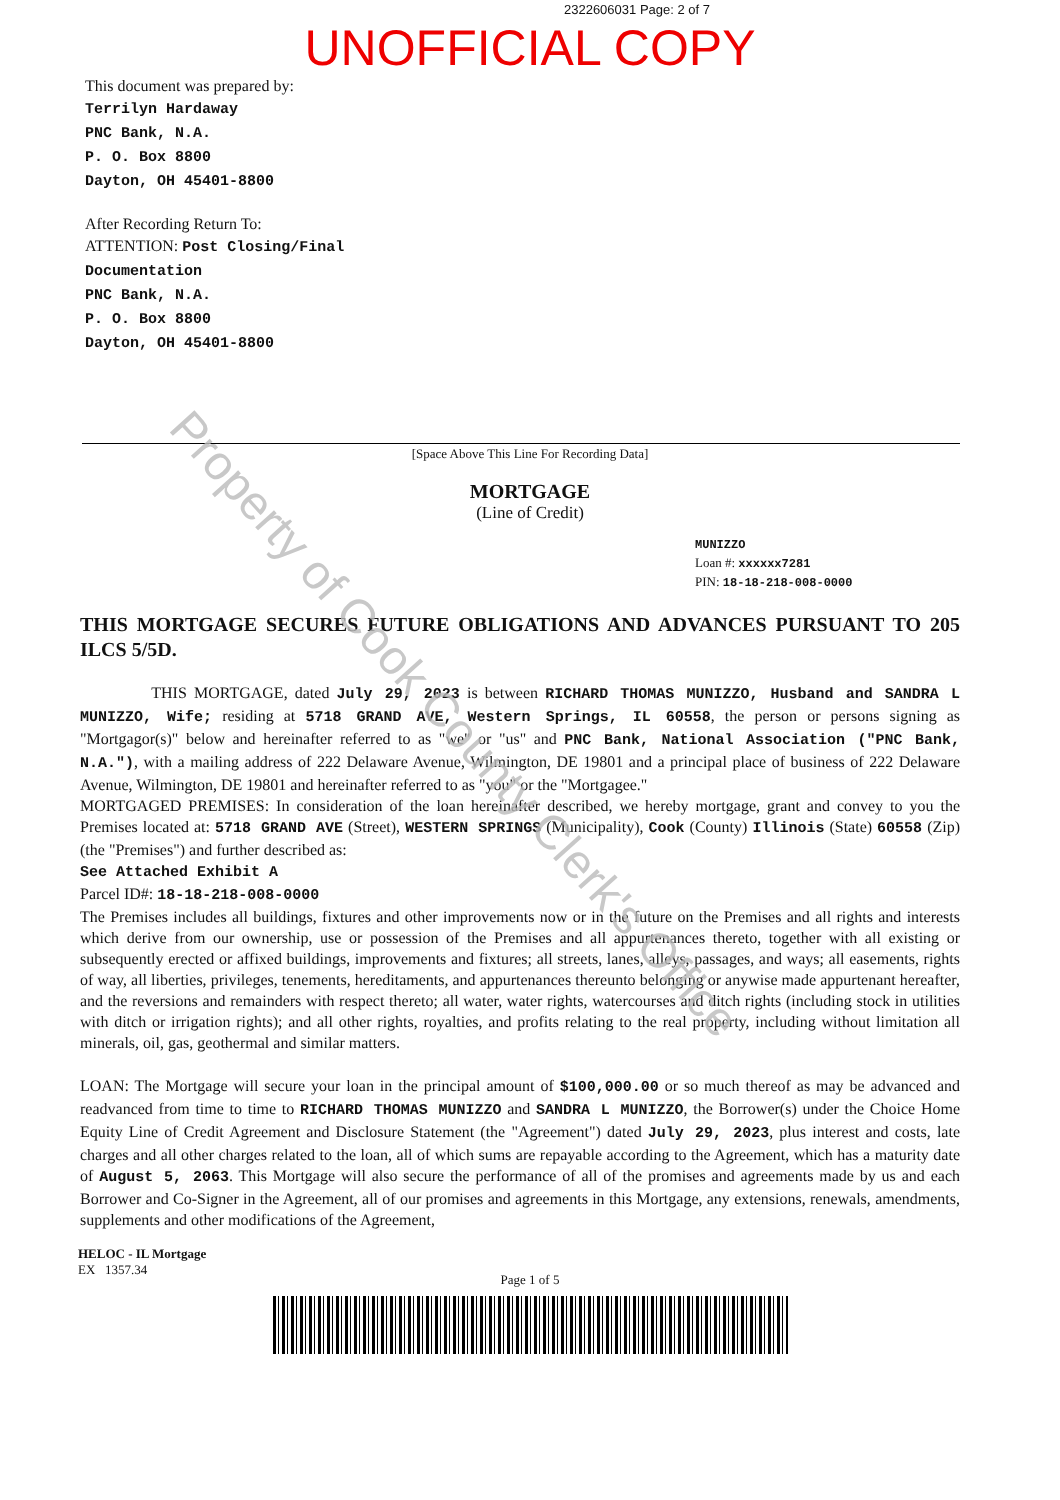2322606031 Page: 2 of 7
UNOFFICIAL COPY
This document was prepared by:
Terrilyn Hardaway
PNC Bank, N.A.
P. O. Box 8800
Dayton, OH 45401-8800
After Recording Return To:
ATTENTION: Post Closing/Final
Documentation
PNC Bank, N.A.
P. O. Box 8800
Dayton, OH 45401-8800
[Space Above This Line For Recording Data]
MORTGAGE
(Line of Credit)
MUNIZZO
Loan #: xxxxxx7281
PIN: 18-18-218-008-0000
THIS MORTGAGE SECURES FUTURE OBLIGATIONS AND ADVANCES PURSUANT TO 205 ILCS 5/5D.
THIS MORTGAGE, dated July 29, 2023 is between RICHARD THOMAS MUNIZZO, Husband and SANDRA L MUNIZZO, Wife; residing at 5718 GRAND AVE, Western Springs, IL 60558, the person or persons signing as "Mortgagor(s)" below and hereinafter referred to as "we" or "us" and PNC Bank, National Association ("PNC Bank, N.A."), with a mailing address of 222 Delaware Avenue, Wilmington, DE 19801 and a principal place of business of 222 Delaware Avenue, Wilmington, DE 19801 and hereinafter referred to as "you" or the "Mortgagee."
MORTGAGED PREMISES: In consideration of the loan hereinafter described, we hereby mortgage, grant and convey to you the Premises located at: 5718 GRAND AVE (Street), WESTERN SPRINGS (Municipality), Cook (County) Illinois (State) 60558 (Zip) (the "Premises") and further described as:
See Attached Exhibit A
Parcel ID#: 18-18-218-008-0000
The Premises includes all buildings, fixtures and other improvements now or in the future on the Premises and all rights and interests which derive from our ownership, use or possession of the Premises and all appurtenances thereto, together with all existing or subsequently erected or affixed buildings, improvements and fixtures; all streets, lanes, alleys, passages, and ways; all easements, rights of way, all liberties, privileges, tenements, hereditaments, and appurtenances thereunto belonging or anywise made appurtenant hereafter, and the reversions and remainders with respect thereto; all water, water rights, watercourses and ditch rights (including stock in utilities with ditch or irrigation rights); and all other rights, royalties, and profits relating to the real property, including without limitation all minerals, oil, gas, geothermal and similar matters.
LOAN: The Mortgage will secure your loan in the principal amount of $100,000.00 or so much thereof as may be advanced and readvanced from time to time to RICHARD THOMAS MUNIZZO and SANDRA L MUNIZZO, the Borrower(s) under the Choice Home Equity Line of Credit Agreement and Disclosure Statement (the "Agreement") dated July 29, 2023, plus interest and costs, late charges and all other charges related to the loan, all of which sums are repayable according to the Agreement, which has a maturity date of August 5, 2063. This Mortgage will also secure the performance of all of the promises and agreements made by us and each Borrower and Co-Signer in the Agreement, all of our promises and agreements in this Mortgage, any extensions, renewals, amendments, supplements and other modifications of the Agreement,
HELOC - IL Mortgage
EX 1357.34
Page 1 of 5
Property of Cook County Clerk's Office